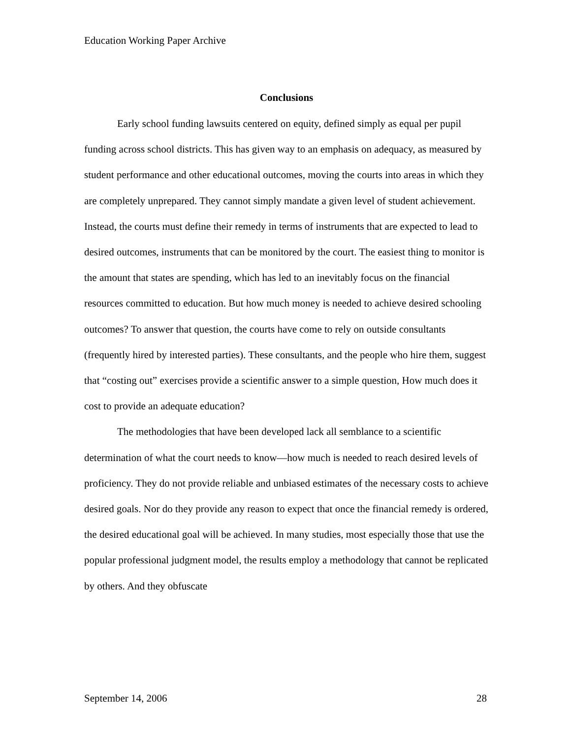Education Working Paper Archive
Conclusions
Early school funding lawsuits centered on equity, defined simply as equal per pupil funding across school districts. This has given way to an emphasis on adequacy, as measured by student performance and other educational outcomes, moving the courts into areas in which they are completely unprepared. They cannot simply mandate a given level of student achievement. Instead, the courts must define their remedy in terms of instruments that are expected to lead to desired outcomes, instruments that can be monitored by the court. The easiest thing to monitor is the amount that states are spending, which has led to an inevitably focus on the financial resources committed to education. But how much money is needed to achieve desired schooling outcomes? To answer that question, the courts have come to rely on outside consultants (frequently hired by interested parties). These consultants, and the people who hire them, suggest that “costing out” exercises provide a scientific answer to a simple question, How much does it cost to provide an adequate education?
The methodologies that have been developed lack all semblance to a scientific determination of what the court needs to know—how much is needed to reach desired levels of proficiency. They do not provide reliable and unbiased estimates of the necessary costs to achieve desired goals. Nor do they provide any reason to expect that once the financial remedy is ordered, the desired educational goal will be achieved. In many studies, most especially those that use the popular professional judgment model, the results employ a methodology that cannot be replicated by others. And they obfuscate
September 14, 2006 28